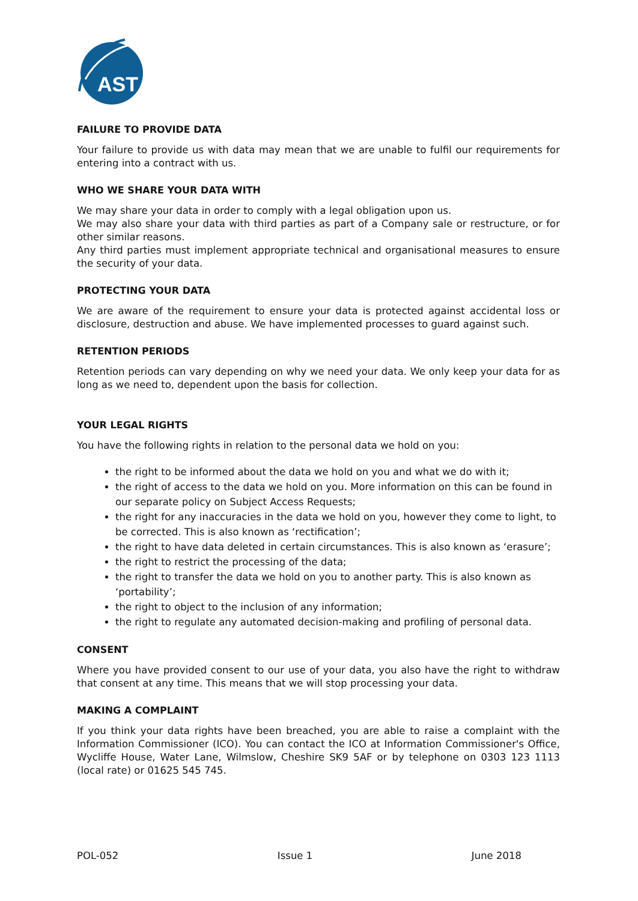AST
FAILURE TO PROVIDE DATA
Your failure to provide us with data may mean that we are unable to fulfil our requirements for entering into a contract with us.
WHO WE SHARE YOUR DATA WITH
We may share your data in order to comply with a legal obligation upon us.
We may also share your data with third parties as part of a Company sale or restructure, or for other similar reasons.
Any third parties must implement appropriate technical and organisational measures to ensure the security of your data.
PROTECTING YOUR DATA
We are aware of the requirement to ensure your data is protected against accidental loss or disclosure, destruction and abuse. We have implemented processes to guard against such.
RETENTION PERIODS
Retention periods can vary depending on why we need your data. We only keep your data for as long as we need to, dependent upon the basis for collection.
YOUR LEGAL RIGHTS
You have the following rights in relation to the personal data we hold on you:
the right to be informed about the data we hold on you and what we do with it;
the right of access to the data we hold on you. More information on this can be found in our separate policy on Subject Access Requests;
the right for any inaccuracies in the data we hold on you, however they come to light, to be corrected. This is also known as ‘rectification’;
the right to have data deleted in certain circumstances. This is also known as ‘erasure’;
the right to restrict the processing of the data;
the right to transfer the data we hold on you to another party. This is also known as ‘portability’;
the right to object to the inclusion of any information;
the right to regulate any automated decision-making and profiling of personal data.
CONSENT
Where you have provided consent to our use of your data, you also have the right to withdraw that consent at any time. This means that we will stop processing your data.
MAKING A COMPLAINT
If you think your data rights have been breached, you are able to raise a complaint with the Information Commissioner (ICO). You can contact the ICO at Information Commissioner's Office, Wycliffe House, Water Lane, Wilmslow, Cheshire SK9 5AF or by telephone on 0303 123 1113 (local rate) or 01625 545 745.
POL-052 Issue 1 June 2018